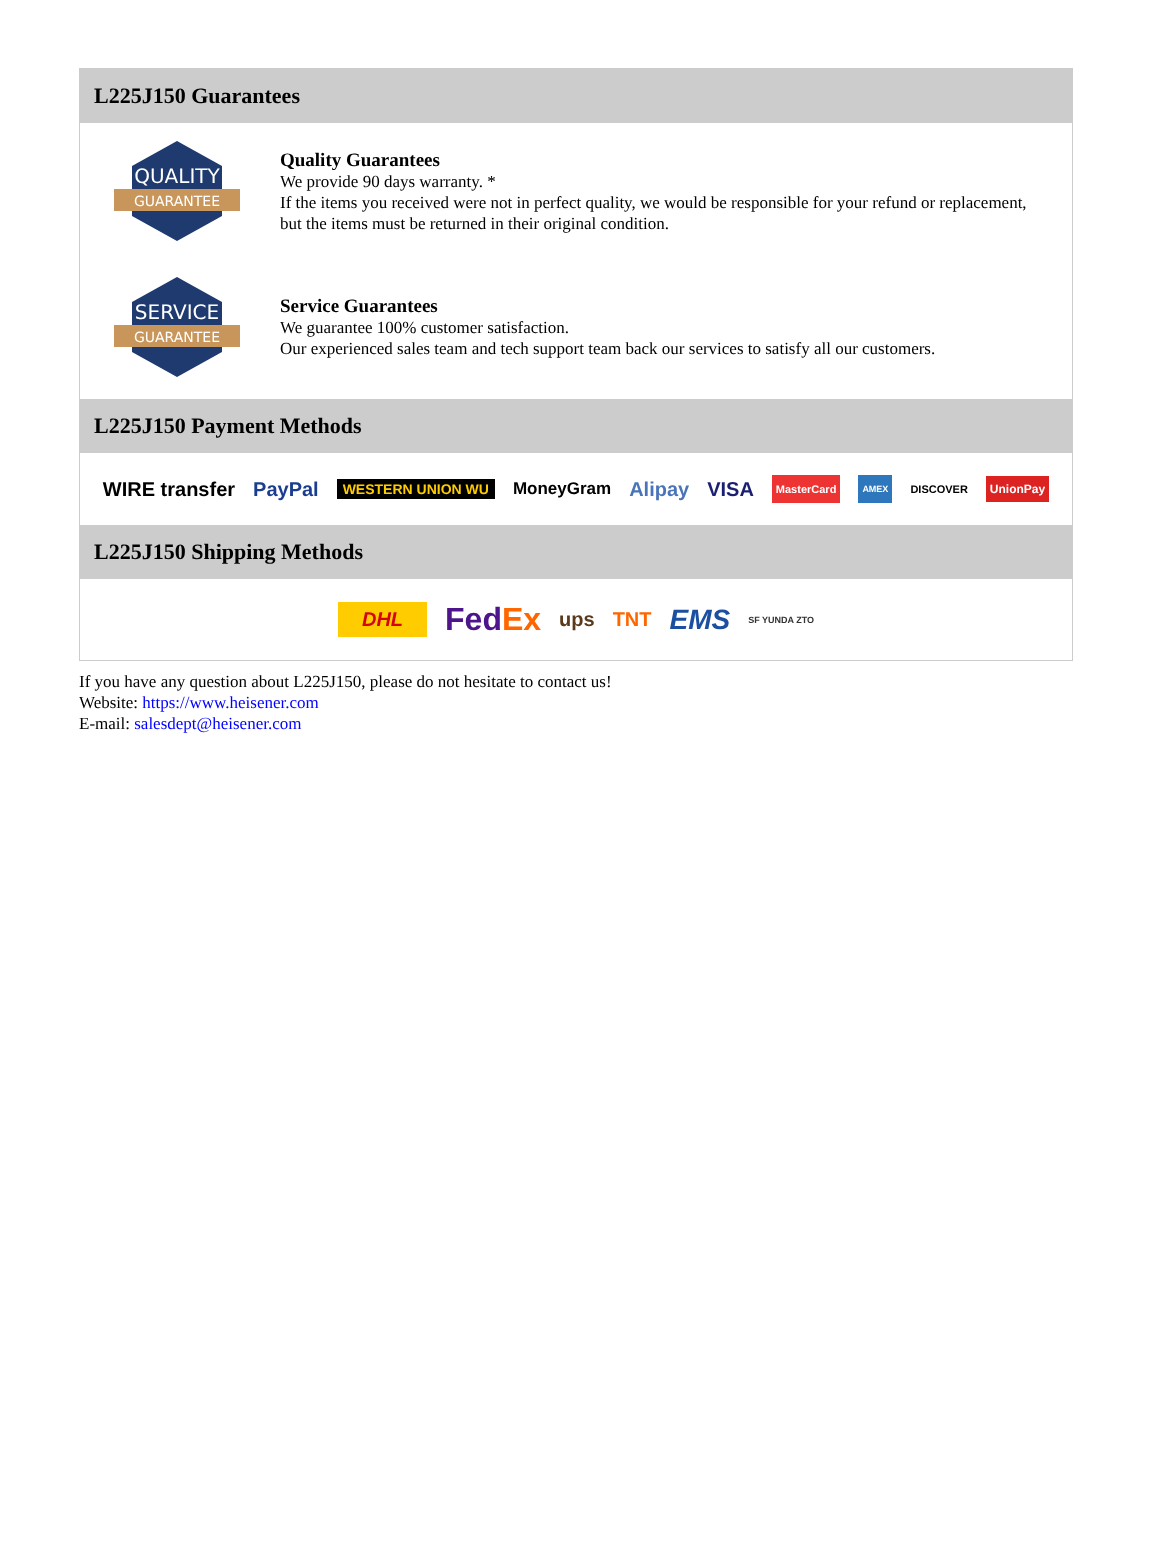L225J150 Guarantees
QUALITY
GUARANTEE
Quality Guarantees
We provide 90 days warranty. *
If the items you received were not in perfect quality, we would be responsible for your refund or replacement, but the items must be returned in their original condition.
SERVICE
GUARANTEE
Service Guarantees
We guarantee 100% customer satisfaction.
Our experienced sales team and tech support team back our services to satisfy all our customers.
L225J150 Payment Methods
WIRE transfer PayPal WESTERN UNION WU MoneyGram Alipay VISA MasterCard AMEX DISCOVER UnionPay
L225J150 Shipping Methods
DHL FedEx ups TNT EMS SF YUNDA ZTO
If you have any question about L225J150, please do not hesitate to contact us!
Website: https://www.heisener.com
E-mail: salesdept@heisener.com